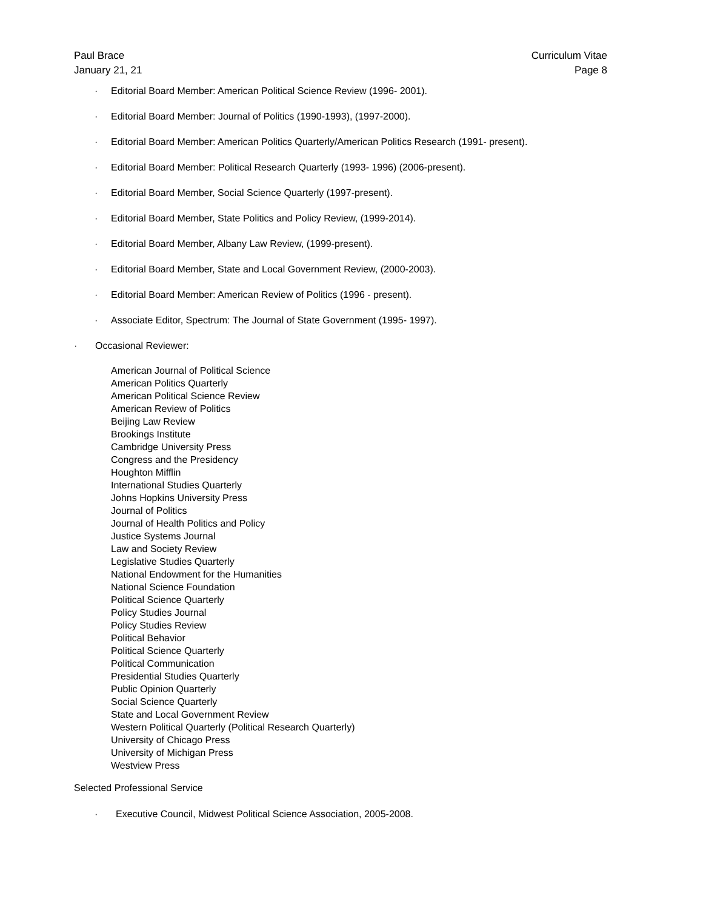Paul Brace
January 21, 21
Curriculum Vitae
Page 8
· Editorial Board Member: American Political Science Review (1996- 2001).
· Editorial Board Member: Journal of Politics (1990-1993), (1997-2000).
· Editorial Board Member: American Politics Quarterly/American Politics Research (1991- present).
· Editorial Board Member: Political Research Quarterly (1993- 1996) (2006-present).
· Editorial Board Member, Social Science Quarterly (1997-present).
· Editorial Board Member, State Politics and Policy Review, (1999-2014).
· Editorial Board Member, Albany Law Review, (1999-present).
· Editorial Board Member, State and Local Government Review, (2000-2003).
· Editorial Board Member: American Review of Politics (1996 - present).
· Associate Editor, Spectrum: The Journal of State Government (1995- 1997).
· Occasional Reviewer:
American Journal of Political Science
American Politics Quarterly
American Political Science Review
American Review of Politics
Beijing Law Review
Brookings Institute
Cambridge University Press
Congress and the Presidency
Houghton Mifflin
International Studies Quarterly
Johns Hopkins University Press
Journal of Politics
Journal of Health Politics and Policy
Justice Systems Journal
Law and Society Review
Legislative Studies Quarterly
National Endowment for the Humanities
National Science Foundation
Political Science Quarterly
Policy Studies Journal
Policy Studies Review
Political Behavior
Political Science Quarterly
Political Communication
Presidential Studies Quarterly
Public Opinion Quarterly
Social Science Quarterly
State and Local Government Review
Western Political Quarterly (Political Research Quarterly)
University of Chicago Press
University of Michigan Press
Westview Press
Selected Professional Service
· Executive Council, Midwest Political Science Association, 2005-2008.